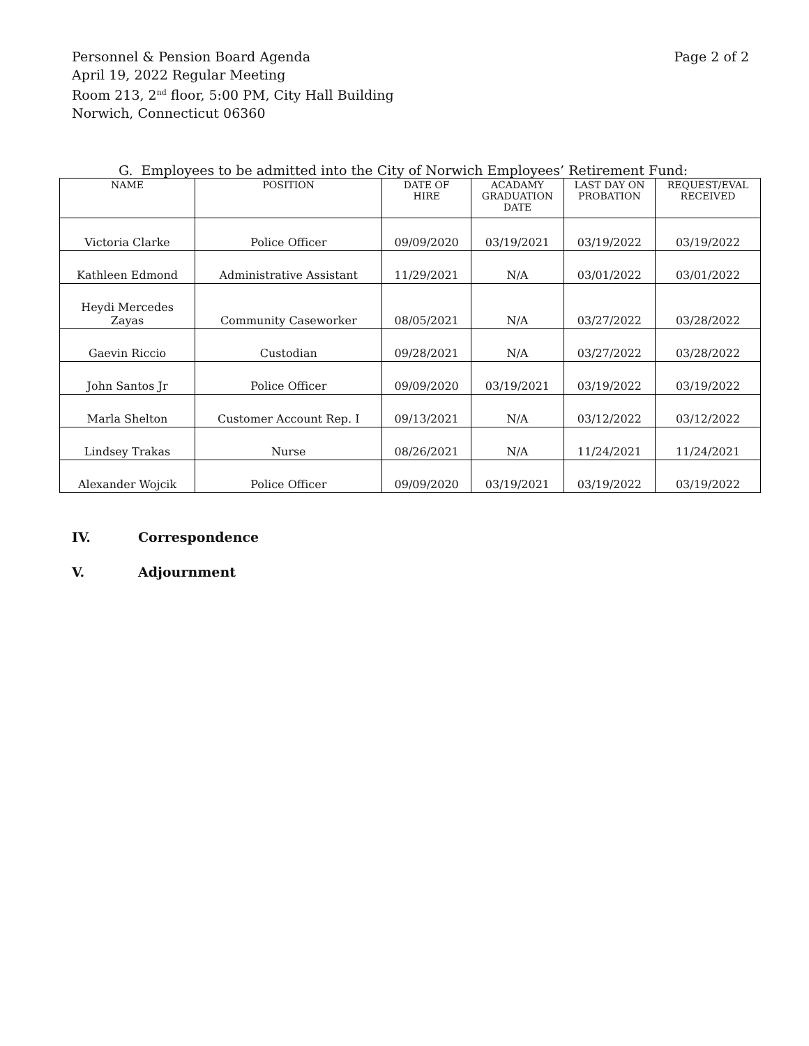Page 2 of 2 Personnel & Pension Board Agenda
April 19, 2022 Regular Meeting
Room 213, 2<sup>nd</sup> floor, 5:00 PM, City Hall Building
Norwich, Connecticut 06360
G. Employees to be admitted into the City of Norwich Employees’ Retirement Fund:
| NAME | POSITION | DATE OF HIRE | ACADAMY GRADUATION DATE | LAST DAY ON PROBATION | REQUEST/EVAL RECEIVED |
| --- | --- | --- | --- | --- | --- |
| Victoria Clarke | Police Officer | 09/09/2020 | 03/19/2021 | 03/19/2022 | 03/19/2022 |
| Kathleen Edmond | Administrative Assistant | 11/29/2021 | N/A | 03/01/2022 | 03/01/2022 |
| Heydi Mercedes Zayas | Community Caseworker | 08/05/2021 | N/A | 03/27/2022 | 03/28/2022 |
| Gaevin Riccio | Custodian | 09/28/2021 | N/A | 03/27/2022 | 03/28/2022 |
| John Santos Jr | Police Officer | 09/09/2020 | 03/19/2021 | 03/19/2022 | 03/19/2022 |
| Marla Shelton | Customer Account Rep. I | 09/13/2021 | N/A | 03/12/2022 | 03/12/2022 |
| Lindsey Trakas | Nurse | 08/26/2021 | N/A | 11/24/2021 | 11/24/2021 |
| Alexander Wojcik | Police Officer | 09/09/2020 | 03/19/2021 | 03/19/2022 | 03/19/2022 |
IV. Correspondence
V. Adjournment